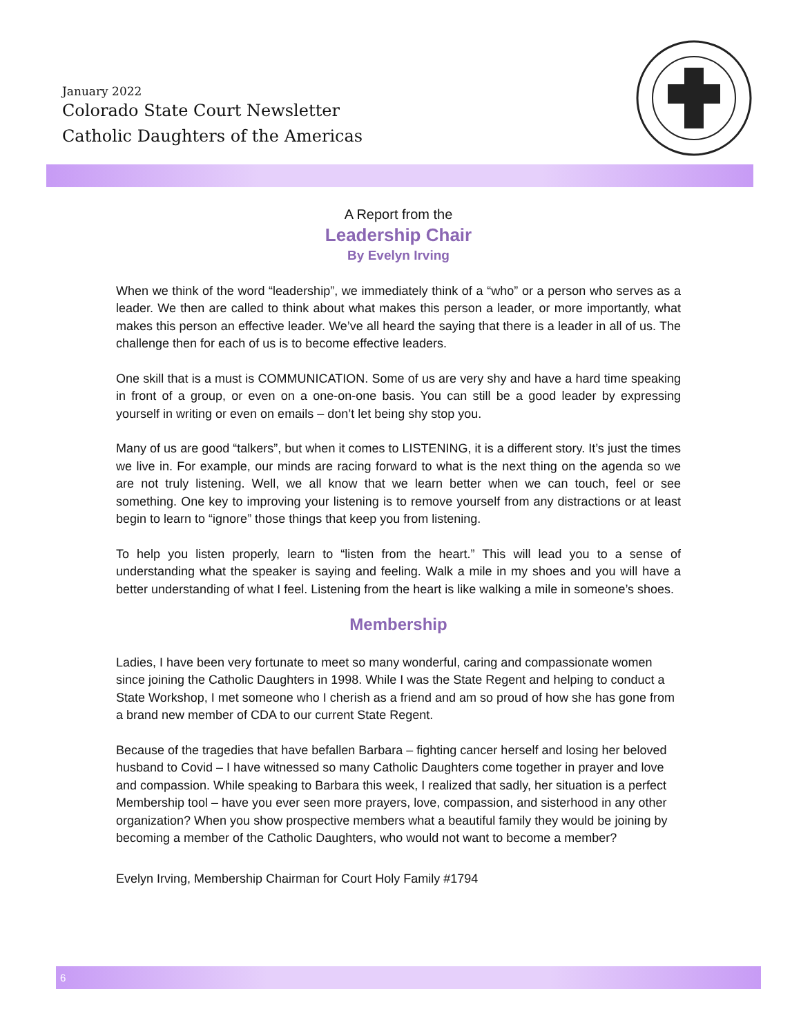January 2022
Colorado State Court Newsletter
Catholic Daughters of the Americas
A Report from the
Leadership Chair
By Evelyn Irving
When we think of the word “leadership”, we immediately think of a “who” or a person who serves as a leader. We then are called to think about what makes this person a leader, or more importantly, what makes this person an effective leader. We’ve all heard the saying that there is a leader in all of us. The challenge then for each of us is to become effective leaders.
One skill that is a must is COMMUNICATION. Some of us are very shy and have a hard time speaking in front of a group, or even on a one-on-one basis. You can still be a good leader by expressing yourself in writing or even on emails – don’t let being shy stop you.
Many of us are good “talkers”, but when it comes to LISTENING, it is a different story. It’s just the times we live in. For example, our minds are racing forward to what is the next thing on the agenda so we are not truly listening. Well, we all know that we learn better when we can touch, feel or see something. One key to improving your listening is to remove yourself from any distractions or at least begin to learn to “ignore” those things that keep you from listening.
To help you listen properly, learn to “listen from the heart.” This will lead you to a sense of understanding what the speaker is saying and feeling. Walk a mile in my shoes and you will have a better understanding of what I feel. Listening from the heart is like walking a mile in someone’s shoes.
Membership
Ladies, I have been very fortunate to meet so many wonderful, caring and compassionate women since joining the Catholic Daughters in 1998. While I was the State Regent and helping to conduct a State Workshop, I met someone who I cherish as a friend and am so proud of how she has gone from a brand new member of CDA to our current State Regent.
Because of the tragedies that have befallen Barbara – fighting cancer herself and losing her beloved husband to Covid – I have witnessed so many Catholic Daughters come together in prayer and love and compassion. While speaking to Barbara this week, I realized that sadly, her situation is a perfect Membership tool – have you ever seen more prayers, love, compassion, and sisterhood in any other organization? When you show prospective members what a beautiful family they would be joining by becoming a member of the Catholic Daughters, who would not want to become a member?
Evelyn Irving, Membership Chairman for Court Holy Family #1794
6